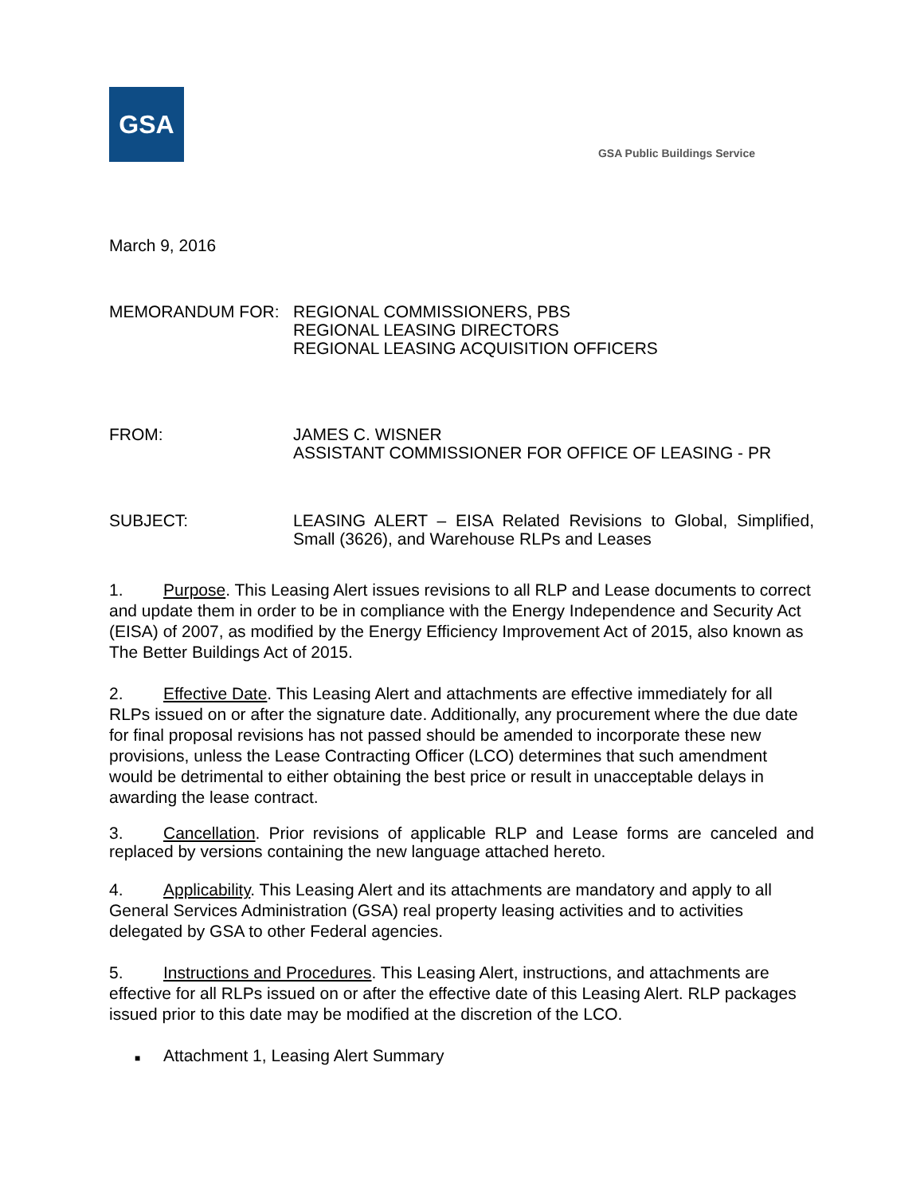GSA
GSA Public Buildings Service
March 9, 2016
MEMORANDUM FOR: REGIONAL COMMISSIONERS, PBS
REGIONAL LEASING DIRECTORS
REGIONAL LEASING ACQUISITION OFFICERS
FROM: JAMES C. WISNER
ASSISTANT COMMISSIONER FOR OFFICE OF LEASING - PR
SUBJECT: LEASING ALERT – EISA Related Revisions to Global, Simplified, Small (3626), and Warehouse RLPs and Leases
1. Purpose. This Leasing Alert issues revisions to all RLP and Lease documents to correct and update them in order to be in compliance with the Energy Independence and Security Act (EISA) of 2007, as modified by the Energy Efficiency Improvement Act of 2015, also known as The Better Buildings Act of 2015.
2. Effective Date. This Leasing Alert and attachments are effective immediately for all RLPs issued on or after the signature date. Additionally, any procurement where the due date for final proposal revisions has not passed should be amended to incorporate these new provisions, unless the Lease Contracting Officer (LCO) determines that such amendment would be detrimental to either obtaining the best price or result in unacceptable delays in awarding the lease contract.
3. Cancellation. Prior revisions of applicable RLP and Lease forms are canceled and replaced by versions containing the new language attached hereto.
4. Applicability. This Leasing Alert and its attachments are mandatory and apply to all General Services Administration (GSA) real property leasing activities and to activities delegated by GSA to other Federal agencies.
5. Instructions and Procedures. This Leasing Alert, instructions, and attachments are effective for all RLPs issued on or after the effective date of this Leasing Alert. RLP packages issued prior to this date may be modified at the discretion of the LCO.
■ Attachment 1, Leasing Alert Summary